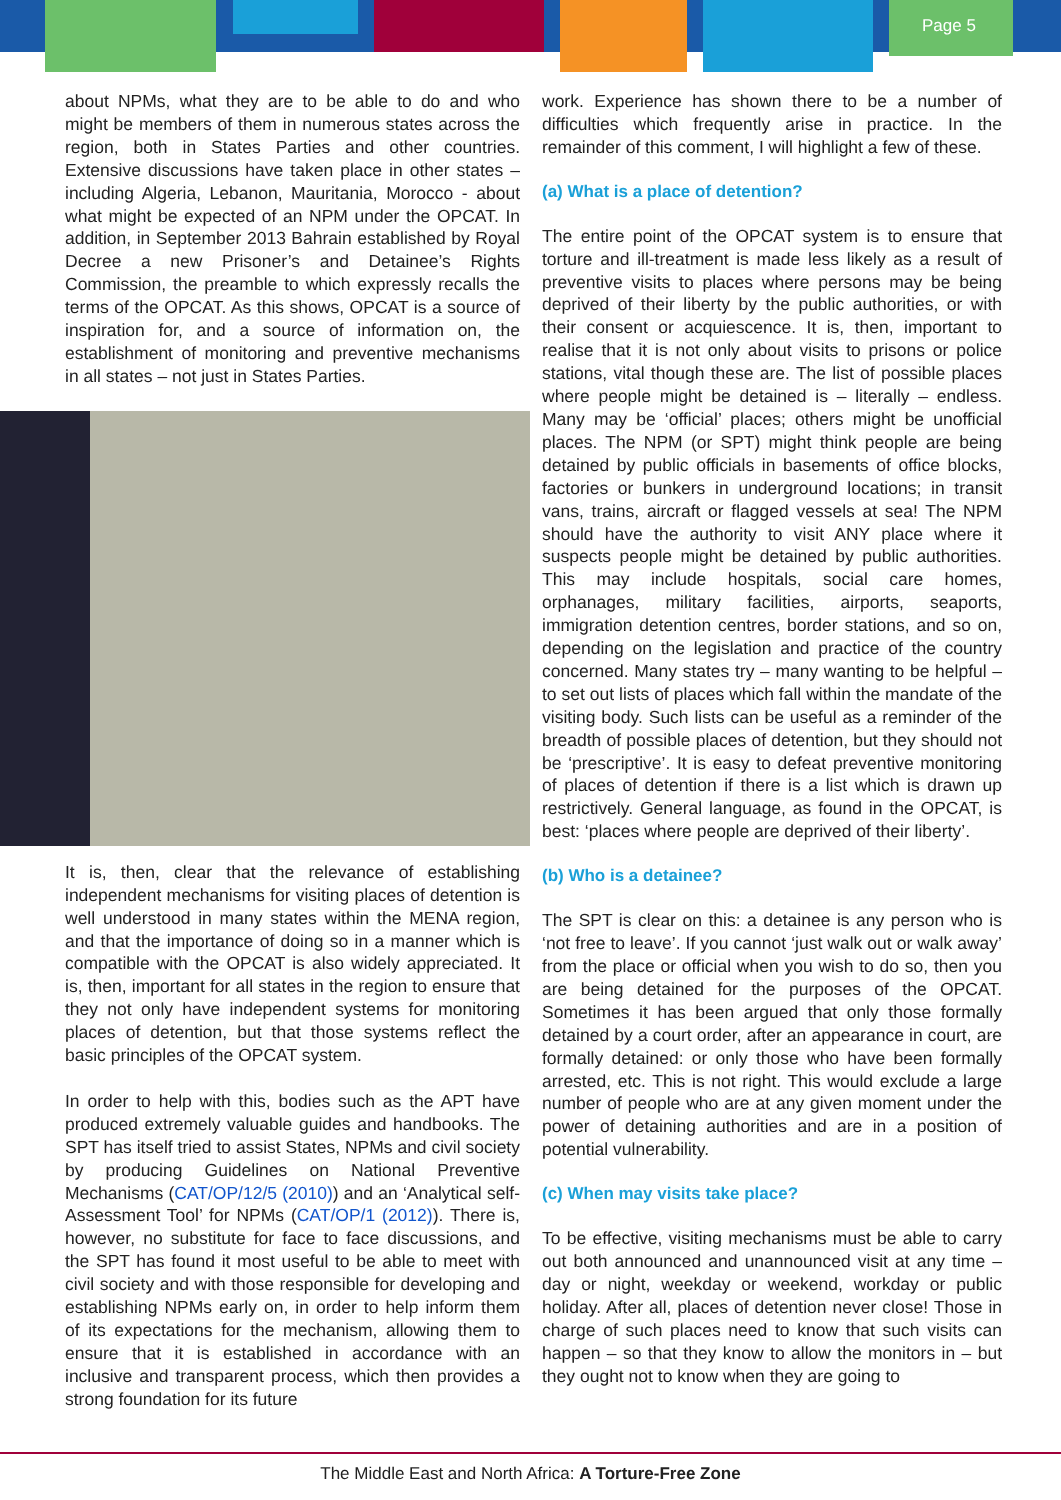Page 5
about NPMs, what they are to be able to do and who might be members of them in numerous states across the region, both in States Parties and other countries. Extensive discussions have taken place in other states – including Algeria, Lebanon, Mauritania, Morocco - about what might be expected of an NPM under the OPCAT. In addition, in September 2013 Bahrain established by Royal Decree a new Prisoner’s and Detainee’s Rights Commission, the preamble to which expressly recalls the terms of the OPCAT. As this shows, OPCAT is a source of inspiration for, and a source of information on, the establishment of monitoring and preventive mechanisms in all states – not just in States Parties.
It is, then, clear that the relevance of establishing independent mechanisms for visiting places of detention is well understood in many states within the MENA region, and that the importance of doing so in a manner which is compatible with the OPCAT is also widely appreciated. It is, then, important for all states in the region to ensure that they not only have independent systems for monitoring places of detention, but that those systems reflect the basic principles of the OPCAT system.
In order to help with this, bodies such as the APT have produced extremely valuable guides and handbooks. The SPT has itself tried to assist States, NPMs and civil society by producing Guidelines on National Preventive Mechanisms (CAT/OP/12/5 (2010)) and an ‘Analytical self-Assessment Tool’ for NPMs (CAT/OP/1 (2012)). There is, however, no substitute for face to face discussions, and the SPT has found it most useful to be able to meet with civil society and with those responsible for developing and establishing NPMs early on, in order to help inform them of its expectations for the mechanism, allowing them to ensure that it is established in accordance with an inclusive and transparent process, which then provides a strong foundation for its future
work. Experience has shown there to be a number of difficulties which frequently arise in practice. In the remainder of this comment, I will highlight a few of these.
(a) What is a place of detention?
The entire point of the OPCAT system is to ensure that torture and ill-treatment is made less likely as a result of preventive visits to places where persons may be being deprived of their liberty by the public authorities, or with their consent or acquiescence. It is, then, important to realise that it is not only about visits to prisons or police stations, vital though these are. The list of possible places where people might be detained is – literally – endless. Many may be ‘official’ places; others might be unofficial places. The NPM (or SPT) might think people are being detained by public officials in basements of office blocks, factories or bunkers in underground locations; in transit vans, trains, aircraft or flagged vessels at sea! The NPM should have the authority to visit ANY place where it suspects people might be detained by public authorities. This may include hospitals, social care homes, orphanages, military facilities, airports, seaports, immigration detention centres, border stations, and so on, depending on the legislation and practice of the country concerned. Many states try – many wanting to be helpful – to set out lists of places which fall within the mandate of the visiting body. Such lists can be useful as a reminder of the breadth of possible places of detention, but they should not be ‘prescriptive’. It is easy to defeat preventive monitoring of places of detention if there is a list which is drawn up restrictively. General language, as found in the OPCAT, is best: ‘places where people are deprived of their liberty’.
(b) Who is a detainee?
The SPT is clear on this: a detainee is any person who is ‘not free to leave’. If you cannot ‘just walk out or walk away’ from the place or official when you wish to do so, then you are being detained for the purposes of the OPCAT. Sometimes it has been argued that only those formally detained by a court order, after an appearance in court, are formally detained: or only those who have been formally arrested, etc. This is not right. This would exclude a large number of people who are at any given moment under the power of detaining authorities and are in a position of potential vulnerability.
(c) When may visits take place?
To be effective, visiting mechanisms must be able to carry out both announced and unannounced visit at any time – day or night, weekday or weekend, workday or public holiday. After all, places of detention never close! Those in charge of such places need to know that such visits can happen – so that they know to allow the monitors in – but they ought not to know when they are going to
The Middle East and North Africa: A Torture-Free Zone